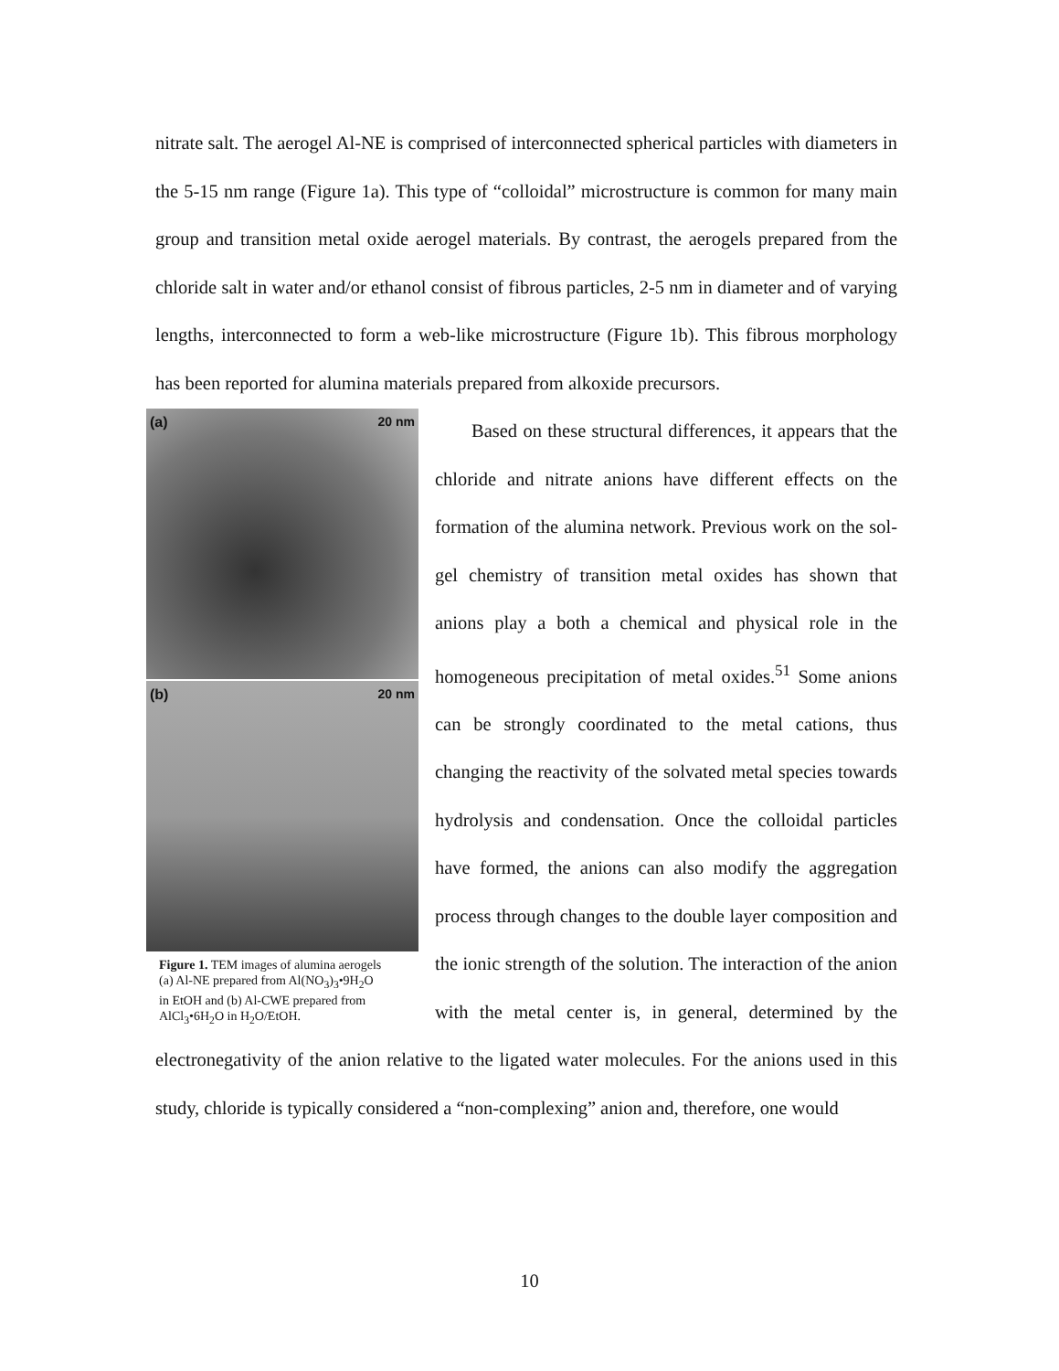nitrate salt. The aerogel Al-NE is comprised of interconnected spherical particles with diameters in the 5-15 nm range (Figure 1a). This type of “colloidal” microstructure is common for many main group and transition metal oxide aerogel materials. By contrast, the aerogels prepared from the chloride salt in water and/or ethanol consist of fibrous particles, 2-5 nm in diameter and of varying lengths, interconnected to form a web-like microstructure (Figure 1b). This fibrous morphology has been reported for alumina materials prepared from alkoxide precursors.
(a) 20 nm
(b) 20 nm
Figure 1. TEM images of alumina aerogels (a) Al-NE prepared from Al(NO<sub>3</sub>)<sub>3</sub>•9H<sub>2</sub>O in EtOH and (b) Al-CWE prepared from AlCl<sub>3</sub>•6H<sub>2</sub>O in H<sub>2</sub>O/EtOH.
Based on these structural differences, it appears that the chloride and nitrate anions have different effects on the formation of the alumina network. Previous work on the sol-gel chemistry of transition metal oxides has shown that anions play a both a chemical and physical role in the homogeneous precipitation of metal oxides.<sup>51</sup> Some anions can be strongly coordinated to the metal cations, thus changing the reactivity of the solvated metal species towards hydrolysis and condensation. Once the colloidal particles have formed, the anions can also modify the aggregation process through changes to the double layer composition and the ionic strength of the solution. The interaction of the anion with the metal center is, in general, determined by the electronegativity of the anion relative to the ligated water molecules. For the anions used in this study, chloride is typically considered a “non-complexing” anion and, therefore, one would
10